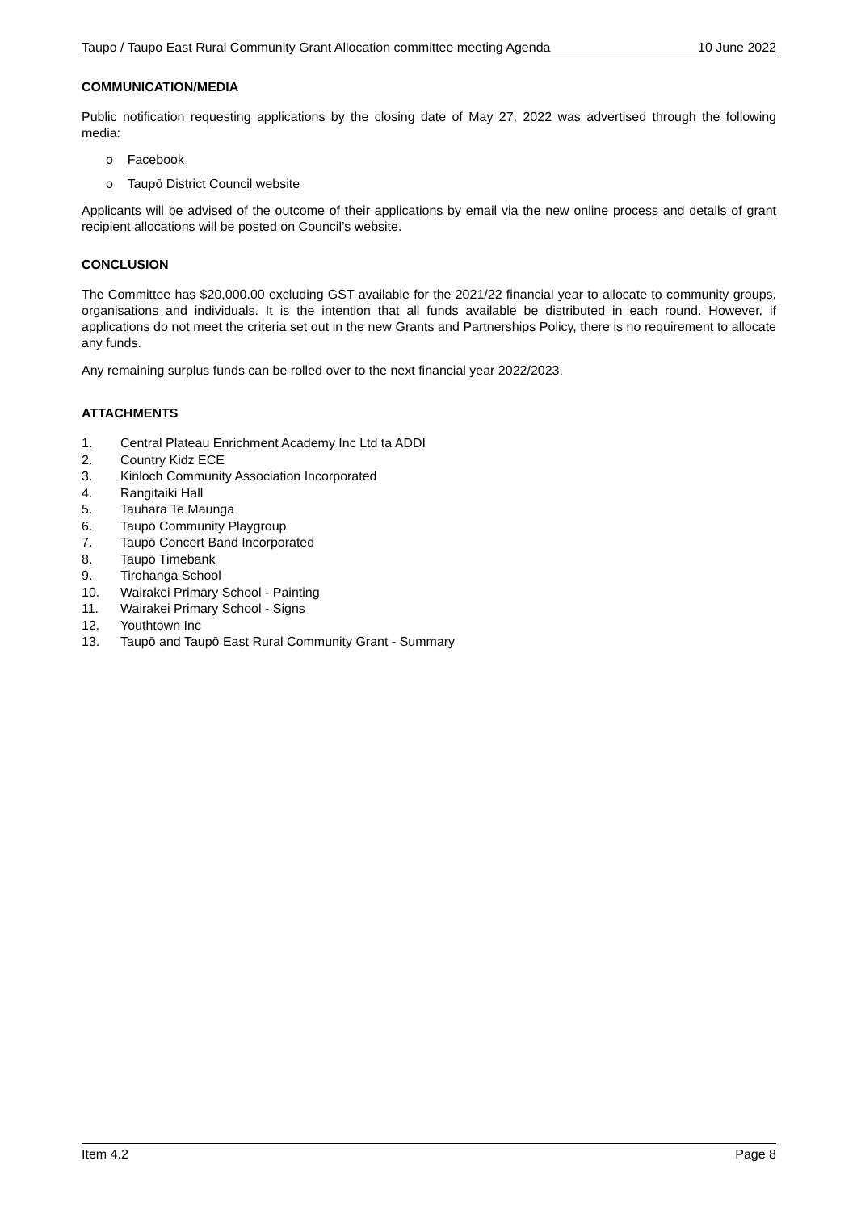Taupo / Taupo East Rural Community Grant Allocation committee meeting Agenda 10 June 2022
COMMUNICATION/MEDIA
Public notification requesting applications by the closing date of May 27, 2022 was advertised through the following media:
o Facebook
o Taupō District Council website
Applicants will be advised of the outcome of their applications by email via the new online process and details of grant recipient allocations will be posted on Council’s website.
CONCLUSION
The Committee has $20,000.00 excluding GST available for the 2021/22 financial year to allocate to community groups, organisations and individuals. It is the intention that all funds available be distributed in each round. However, if applications do not meet the criteria set out in the new Grants and Partnerships Policy, there is no requirement to allocate any funds.
Any remaining surplus funds can be rolled over to the next financial year 2022/2023.
ATTACHMENTS
1. Central Plateau Enrichment Academy Inc Ltd ta ADDI
2. Country Kidz ECE
3. Kinloch Community Association Incorporated
4. Rangitaiki Hall
5. Tauhara Te Maunga
6. Taupō Community Playgroup
7. Taupō Concert Band Incorporated
8. Taupō Timebank
9. Tirohanga School
10. Wairakei Primary School - Painting
11. Wairakei Primary School - Signs
12. Youthtown Inc
13. Taupō and Taupō East Rural Community Grant - Summary
Item 4.2 Page 8